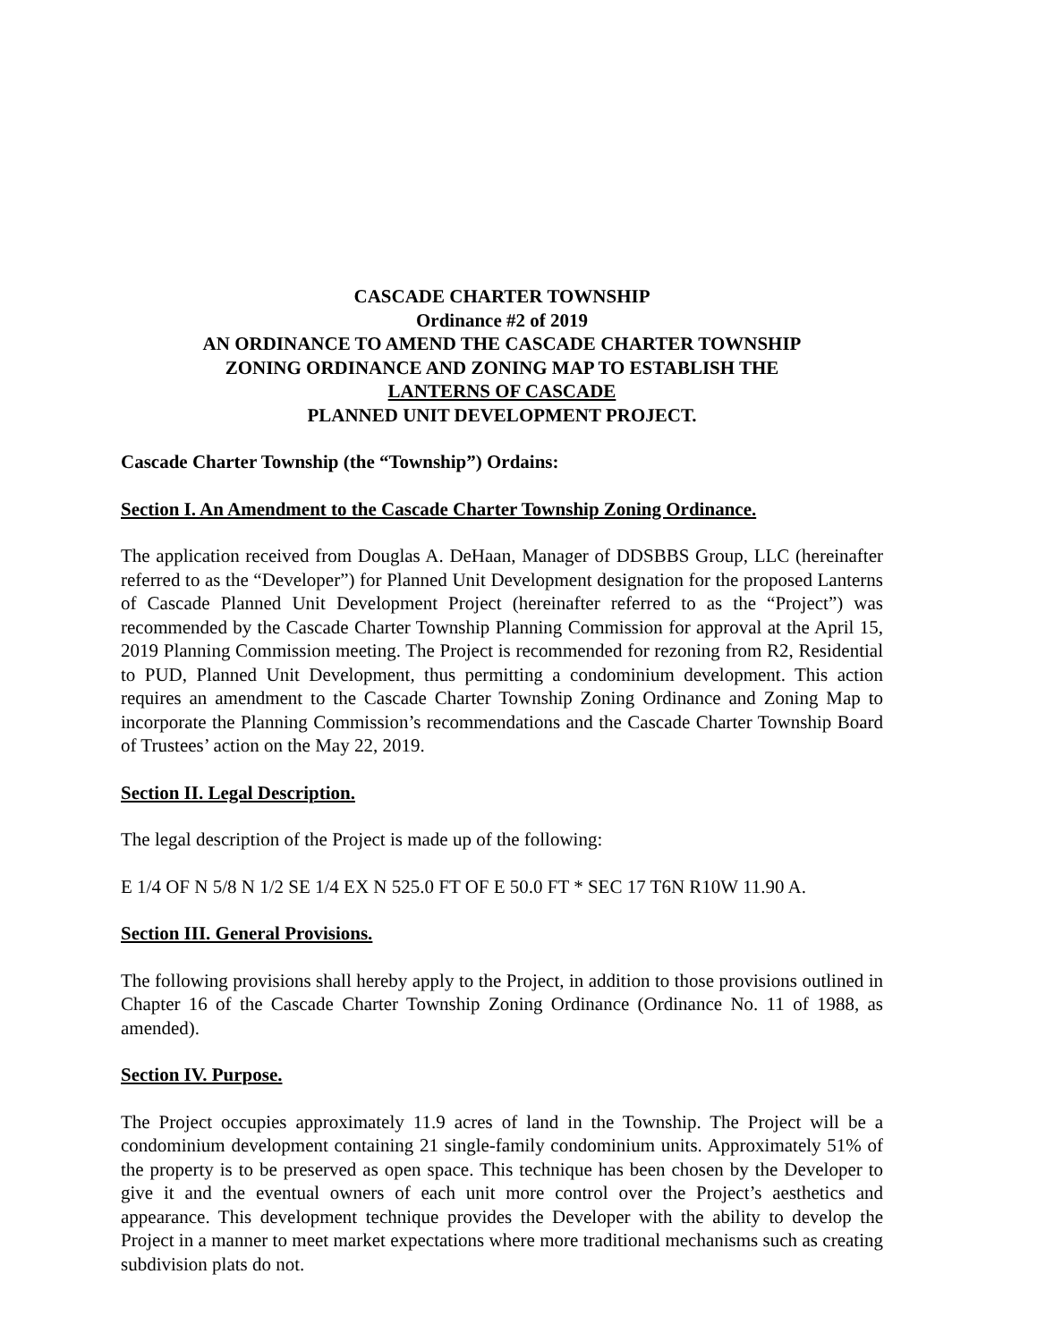CASCADE CHARTER TOWNSHIP
Ordinance #2 of 2019
AN ORDINANCE TO AMEND THE CASCADE CHARTER TOWNSHIP
ZONING ORDINANCE AND ZONING MAP TO ESTABLISH THE
LANTERNS OF CASCADE
PLANNED UNIT DEVELOPMENT PROJECT.
Cascade Charter Township (the “Township”) Ordains:
Section I. An Amendment to the Cascade Charter Township Zoning Ordinance.
The application received from Douglas A. DeHaan, Manager of DDSBBS Group, LLC (hereinafter referred to as the “Developer”) for Planned Unit Development designation for the proposed Lanterns of Cascade Planned Unit Development Project (hereinafter referred to as the “Project”) was recommended by the Cascade Charter Township Planning Commission for approval at the April 15, 2019 Planning Commission meeting. The Project is recommended for rezoning from R2, Residential to PUD, Planned Unit Development, thus permitting a condominium development. This action requires an amendment to the Cascade Charter Township Zoning Ordinance and Zoning Map to incorporate the Planning Commission’s recommendations and the Cascade Charter Township Board of Trustees’ action on the May 22, 2019.
Section II. Legal Description.
The legal description of the Project is made up of the following:
E 1/4 OF N 5/8 N 1/2 SE 1/4 EX N 525.0 FT OF E 50.0 FT * SEC 17 T6N R10W 11.90 A.
Section III. General Provisions.
The following provisions shall hereby apply to the Project, in addition to those provisions outlined in Chapter 16 of the Cascade Charter Township Zoning Ordinance (Ordinance No. 11 of 1988, as amended).
Section IV. Purpose.
The Project occupies approximately 11.9 acres of land in the Township. The Project will be a condominium development containing 21 single-family condominium units. Approximately 51% of the property is to be preserved as open space. This technique has been chosen by the Developer to give it and the eventual owners of each unit more control over the Project’s aesthetics and appearance. This development technique provides the Developer with the ability to develop the Project in a manner to meet market expectations where more traditional mechanisms such as creating subdivision plats do not.